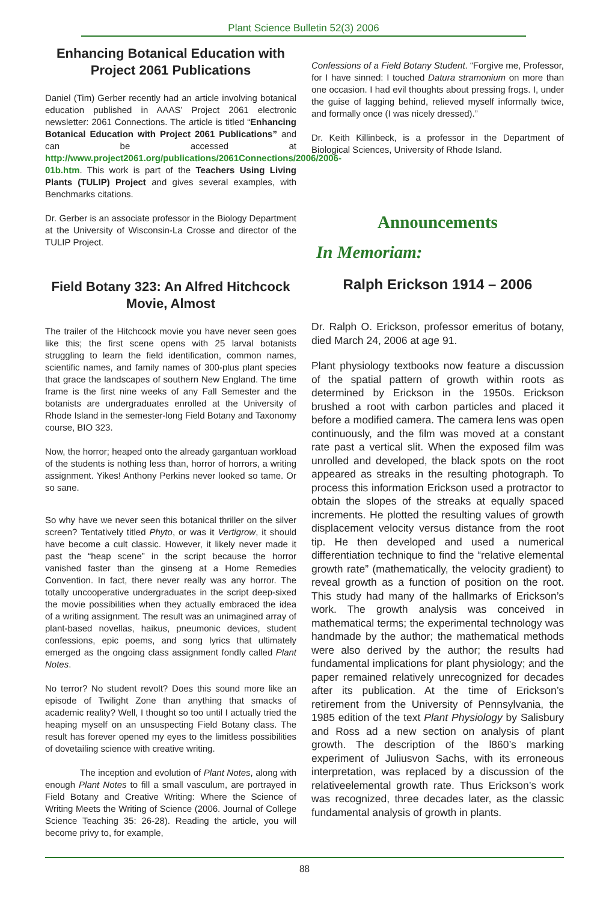Plant Science Bulletin 52(3) 2006
Enhancing Botanical Education with Project 2061 Publications
Daniel (Tim) Gerber recently had an article involving botanical education published in AAAS’ Project 2061 electronic newsletter: 2061 Connections. The article is titled “Enhancing Botanical Education with Project 2061 Publications” and can be accessed at http://www.project2061.org/publications/2061Connections/2006/2006-01b.htm. This work is part of the Teachers Using Living Plants (TULIP) Project and gives several examples, with Benchmarks citations.
Dr. Gerber is an associate professor in the Biology Department at the University of Wisconsin-La Crosse and director of the TULIP Project.
Field Botany 323: An Alfred Hitchcock Movie, Almost
The trailer of the Hitchcock movie you have never seen goes like this; the first scene opens with 25 larval botanists struggling to learn the field identification, common names, scientific names, and family names of 300-plus plant species that grace the landscapes of southern New England. The time frame is the first nine weeks of any Fall Semester and the botanists are undergraduates enrolled at the University of Rhode Island in the semester-long Field Botany and Taxonomy course, BIO 323.
Now, the horror; heaped onto the already gargantuan workload of the students is nothing less than, horror of horrors, a writing assignment. Yikes! Anthony Perkins never looked so tame. Or so sane.
So why have we never seen this botanical thriller on the silver screen? Tentatively titled Phyto, or was it Vertigrow, it should have become a cult classic. However, it likely never made it past the “heap scene” in the script because the horror vanished faster than the ginseng at a Home Remedies Convention. In fact, there never really was any horror. The totally uncooperative undergraduates in the script deep-sixed the movie possibilities when they actually embraced the idea of a writing assignment. The result was an unimagined array of plant-based novellas, haikus, pneumonic devices, student confessions, epic poems, and song lyrics that ultimately emerged as the ongoing class assignment fondly called Plant Notes.
No terror? No student revolt? Does this sound more like an episode of Twilight Zone than anything that smacks of academic reality? Well, I thought so too until I actually tried the heaping myself on an unsuspecting Field Botany class. The result has forever opened my eyes to the limitless possibilities of dovetailing science with creative writing.
The inception and evolution of Plant Notes, along with enough Plant Notes to fill a small vasculum, are portrayed in Field Botany and Creative Writing: Where the Science of Writing Meets the Writing of Science (2006. Journal of College Science Teaching 35: 26-28). Reading the article, you will become privy to, for example,
Confessions of a Field Botany Student. “Forgive me, Professor, for I have sinned: I touched Datura stramonium on more than one occasion. I had evil thoughts about pressing frogs. I, under the guise of lagging behind, relieved myself informally twice, and formally once (I was nicely dressed).”
Dr. Keith Killinbeck, is a professor in the Department of Biological Sciences, University of Rhode Island.
Announcements
In Memoriam:
Ralph Erickson 1914 – 2006
Dr. Ralph O. Erickson, professor emeritus of botany, died March 24, 2006 at age 91.
Plant physiology textbooks now feature a discussion of the spatial pattern of growth within roots as determined by Erickson in the 1950s. Erickson brushed a root with carbon particles and placed it before a modified camera. The camera lens was open continuously, and the film was moved at a constant rate past a vertical slit. When the exposed film was unrolled and developed, the black spots on the root appeared as streaks in the resulting photograph. To process this information Erickson used a protractor to obtain the slopes of the streaks at equally spaced increments. He plotted the resulting values of growth displacement velocity versus distance from the root tip. He then developed and used a numerical differentiation technique to find the “relative elemental growth rate” (mathematically, the velocity gradient) to reveal growth as a function of position on the root. This study had many of the hallmarks of Erickson’s work. The growth analysis was conceived in mathematical terms; the experimental technology was handmade by the author; the mathematical methods were also derived by the author; the results had fundamental implications for plant physiology; and the paper remained relatively unrecognized for decades after its publication. At the time of Erickson’s retirement from the University of Pennsylvania, the 1985 edition of the text Plant Physiology by Salisbury and Ross ad a new section on analysis of plant growth. The description of the l860’s marking experiment of Juliusvon Sachs, with its erroneous interpretation, was replaced by a discussion of the relativeelemental growth rate. Thus Erickson’s work was recognized, three decades later, as the classic fundamental analysis of growth in plants.
88